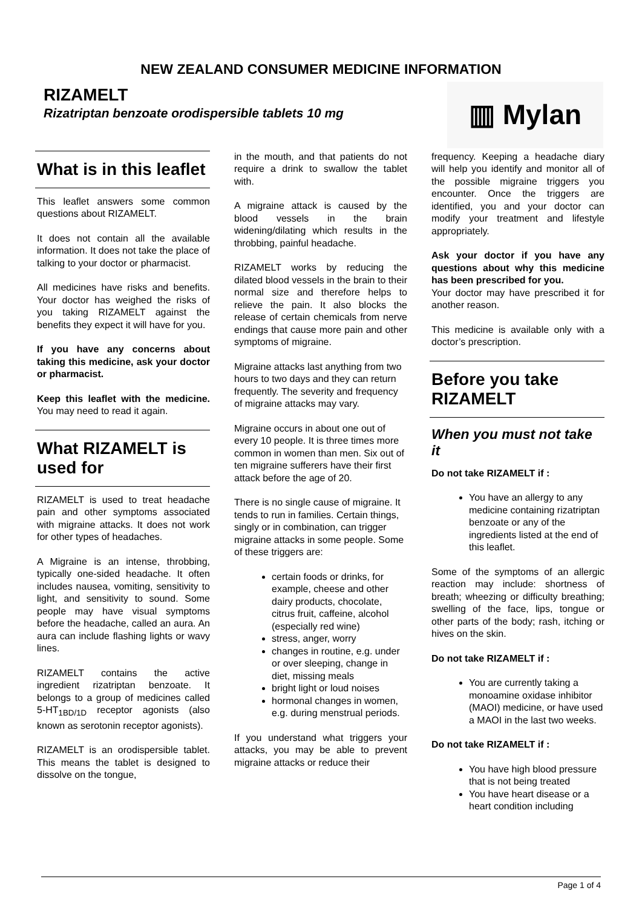NEW ZEALAND CONSUMER MEDICINE INFORMATION
RIZAMELT
Rizatriptan benzoate orodispersible tablets 10 mg
▥ Mylan
What is in this leaflet
This leaflet answers some common questions about RIZAMELT.
It does not contain all the available information. It does not take the place of talking to your doctor or pharmacist.
All medicines have risks and benefits. Your doctor has weighed the risks of you taking RIZAMELT against the benefits they expect it will have for you.
If you have any concerns about taking this medicine, ask your doctor or pharmacist.
Keep this leaflet with the medicine. You may need to read it again.
What RIZAMELT is used for
RIZAMELT is used to treat headache pain and other symptoms associated with migraine attacks. It does not work for other types of headaches.
A Migraine is an intense, throbbing, typically one-sided headache. It often includes nausea, vomiting, sensitivity to light, and sensitivity to sound. Some people may have visual symptoms before the headache, called an aura. An aura can include flashing lights or wavy lines.
RIZAMELT contains the active ingredient rizatriptan benzoate. It belongs to a group of medicines called 5-HT<sub>1BD/1D</sub> receptor agonists (also known as serotonin receptor agonists).
RIZAMELT is an orodispersible tablet. This means the tablet is designed to dissolve on the tongue,
in the mouth, and that patients do not require a drink to swallow the tablet with.
A migraine attack is caused by the blood vessels in the brain widening/dilating which results in the throbbing, painful headache.
RIZAMELT works by reducing the dilated blood vessels in the brain to their normal size and therefore helps to relieve the pain. It also blocks the release of certain chemicals from nerve endings that cause more pain and other symptoms of migraine.
Migraine attacks last anything from two hours to two days and they can return frequently. The severity and frequency of migraine attacks may vary.
Migraine occurs in about one out of every 10 people. It is three times more common in women than men. Six out of ten migraine sufferers have their first attack before the age of 20.
There is no single cause of migraine. It tends to run in families. Certain things, singly or in combination, can trigger migraine attacks in some people. Some of these triggers are:
certain foods or drinks, for example, cheese and other dairy products, chocolate, citrus fruit, caffeine, alcohol (especially red wine)
stress, anger, worry
changes in routine, e.g. under or over sleeping, change in diet, missing meals
bright light or loud noises
hormonal changes in women, e.g. during menstrual periods.
If you understand what triggers your attacks, you may be able to prevent migraine attacks or reduce their
frequency. Keeping a headache diary will help you identify and monitor all of the possible migraine triggers you encounter. Once the triggers are identified, you and your doctor can modify your treatment and lifestyle appropriately.
Ask your doctor if you have any questions about why this medicine has been prescribed for you.
Your doctor may have prescribed it for another reason.
This medicine is available only with a doctor’s prescription.
Before you take RIZAMELT
When you must not take it
Do not take RIZAMELT if :
You have an allergy to any medicine containing rizatriptan benzoate or any of the ingredients listed at the end of this leaflet.
Some of the symptoms of an allergic reaction may include: shortness of breath; wheezing or difficulty breathing; swelling of the face, lips, tongue or other parts of the body; rash, itching or hives on the skin.
Do not take RIZAMELT if :
You are currently taking a monoamine oxidase inhibitor (MAOI) medicine, or have used a MAOI in the last two weeks.
Do not take RIZAMELT if :
You have high blood pressure that is not being treated
You have heart disease or a heart condition including
Page 1 of 4